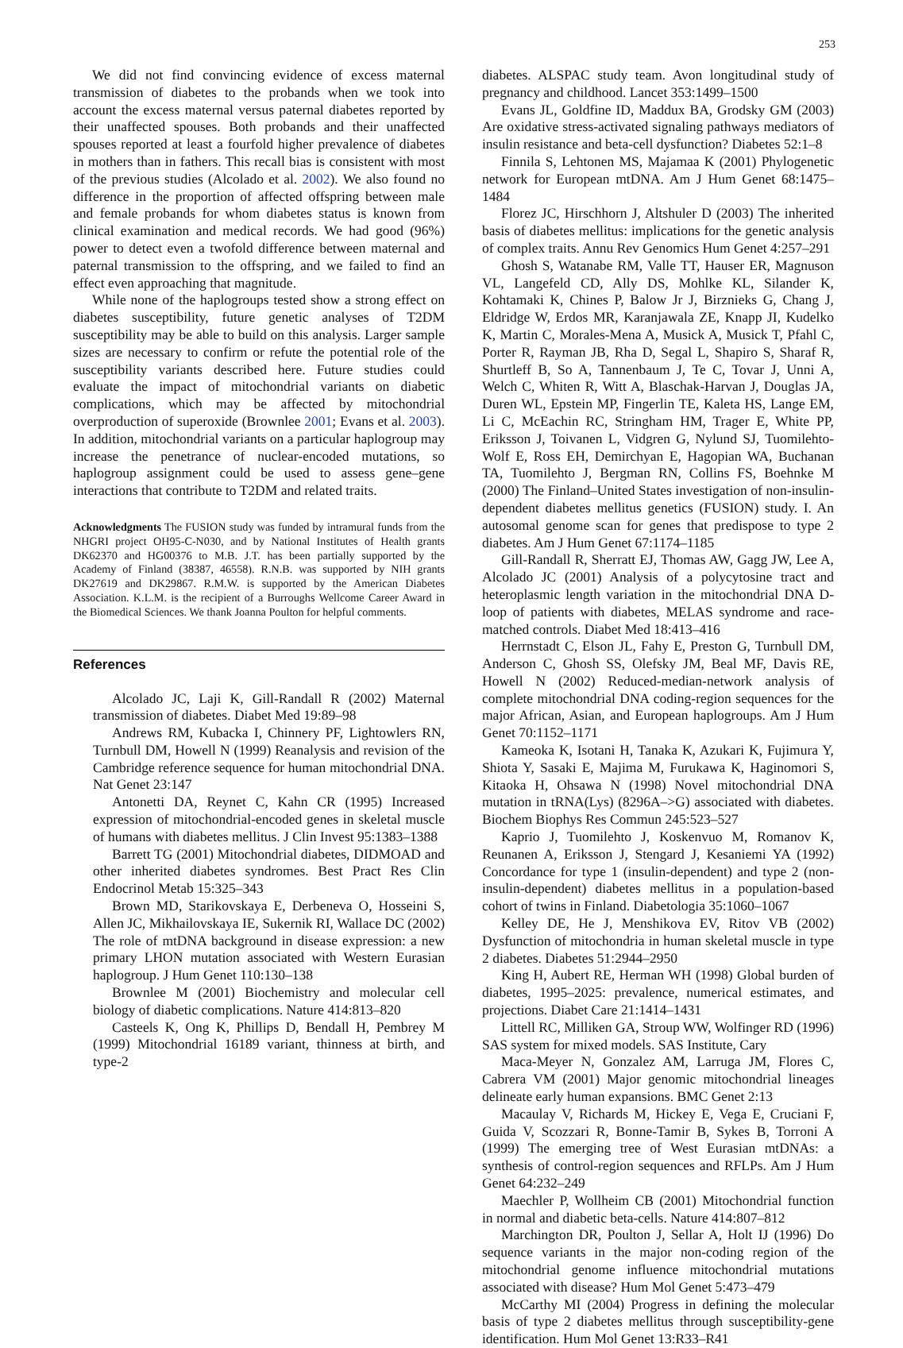253
We did not find convincing evidence of excess maternal transmission of diabetes to the probands when we took into account the excess maternal versus paternal diabetes reported by their unaffected spouses. Both probands and their unaffected spouses reported at least a fourfold higher prevalence of diabetes in mothers than in fathers. This recall bias is consistent with most of the previous studies (Alcolado et al. 2002). We also found no difference in the proportion of affected offspring between male and female probands for whom diabetes status is known from clinical examination and medical records. We had good (96%) power to detect even a twofold difference between maternal and paternal transmission to the offspring, and we failed to find an effect even approaching that magnitude.
While none of the haplogroups tested show a strong effect on diabetes susceptibility, future genetic analyses of T2DM susceptibility may be able to build on this analysis. Larger sample sizes are necessary to confirm or refute the potential role of the susceptibility variants described here. Future studies could evaluate the impact of mitochondrial variants on diabetic complications, which may be affected by mitochondrial overproduction of superoxide (Brownlee 2001; Evans et al. 2003). In addition, mitochondrial variants on a particular haplogroup may increase the penetrance of nuclear-encoded mutations, so haplogroup assignment could be used to assess gene–gene interactions that contribute to T2DM and related traits.
Acknowledgments The FUSION study was funded by intramural funds from the NHGRI project OH95-C-N030, and by National Institutes of Health grants DK62370 and HG00376 to M.B. J.T. has been partially supported by the Academy of Finland (38387, 46558). R.N.B. was supported by NIH grants DK27619 and DK29867. R.M.W. is supported by the American Diabetes Association. K.L.M. is the recipient of a Burroughs Wellcome Career Award in the Biomedical Sciences. We thank Joanna Poulton for helpful comments.
References
Alcolado JC, Laji K, Gill-Randall R (2002) Maternal transmission of diabetes. Diabet Med 19:89–98
Andrews RM, Kubacka I, Chinnery PF, Lightowlers RN, Turnbull DM, Howell N (1999) Reanalysis and revision of the Cambridge reference sequence for human mitochondrial DNA. Nat Genet 23:147
Antonetti DA, Reynet C, Kahn CR (1995) Increased expression of mitochondrial-encoded genes in skeletal muscle of humans with diabetes mellitus. J Clin Invest 95:1383–1388
Barrett TG (2001) Mitochondrial diabetes, DIDMOAD and other inherited diabetes syndromes. Best Pract Res Clin Endocrinol Metab 15:325–343
Brown MD, Starikovskaya E, Derbeneva O, Hosseini S, Allen JC, Mikhailovskaya IE, Sukernik RI, Wallace DC (2002) The role of mtDNA background in disease expression: a new primary LHON mutation associated with Western Eurasian haplogroup. J Hum Genet 110:130–138
Brownlee M (2001) Biochemistry and molecular cell biology of diabetic complications. Nature 414:813–820
Casteels K, Ong K, Phillips D, Bendall H, Pembrey M (1999) Mitochondrial 16189 variant, thinness at birth, and type-2
diabetes. ALSPAC study team. Avon longitudinal study of pregnancy and childhood. Lancet 353:1499–1500
Evans JL, Goldfine ID, Maddux BA, Grodsky GM (2003) Are oxidative stress-activated signaling pathways mediators of insulin resistance and beta-cell dysfunction? Diabetes 52:1–8
Finnila S, Lehtonen MS, Majamaa K (2001) Phylogenetic network for European mtDNA. Am J Hum Genet 68:1475–1484
Florez JC, Hirschhorn J, Altshuler D (2003) The inherited basis of diabetes mellitus: implications for the genetic analysis of complex traits. Annu Rev Genomics Hum Genet 4:257–291
Ghosh S, Watanabe RM, Valle TT, Hauser ER, Magnuson VL, Langefeld CD, Ally DS, Mohlke KL, Silander K, Kohtamaki K, Chines P, Balow Jr J, Birznieks G, Chang J, Eldridge W, Erdos MR, Karanjawala ZE, Knapp JI, Kudelko K, Martin C, Morales-Mena A, Musick A, Musick T, Pfahl C, Porter R, Rayman JB, Rha D, Segal L, Shapiro S, Sharaf R, Shurtleff B, So A, Tannenbaum J, Te C, Tovar J, Unni A, Welch C, Whiten R, Witt A, Blaschak-Harvan J, Douglas JA, Duren WL, Epstein MP, Fingerlin TE, Kaleta HS, Lange EM, Li C, McEachin RC, Stringham HM, Trager E, White PP, Eriksson J, Toivanen L, Vidgren G, Nylund SJ, Tuomilehto-Wolf E, Ross EH, Demirchyan E, Hagopian WA, Buchanan TA, Tuomilehto J, Bergman RN, Collins FS, Boehnke M (2000) The Finland–United States investigation of non-insulin-dependent diabetes mellitus genetics (FUSION) study. I. An autosomal genome scan for genes that predispose to type 2 diabetes. Am J Hum Genet 67:1174–1185
Gill-Randall R, Sherratt EJ, Thomas AW, Gagg JW, Lee A, Alcolado JC (2001) Analysis of a polycytosine tract and heteroplasmic length variation in the mitochondrial DNA D-loop of patients with diabetes, MELAS syndrome and race-matched controls. Diabet Med 18:413–416
Herrnstadt C, Elson JL, Fahy E, Preston G, Turnbull DM, Anderson C, Ghosh SS, Olefsky JM, Beal MF, Davis RE, Howell N (2002) Reduced-median-network analysis of complete mitochondrial DNA coding-region sequences for the major African, Asian, and European haplogroups. Am J Hum Genet 70:1152–1171
Kameoka K, Isotani H, Tanaka K, Azukari K, Fujimura Y, Shiota Y, Sasaki E, Majima M, Furukawa K, Haginomori S, Kitaoka H, Ohsawa N (1998) Novel mitochondrial DNA mutation in tRNA(Lys) (8296A–>G) associated with diabetes. Biochem Biophys Res Commun 245:523–527
Kaprio J, Tuomilehto J, Koskenvuo M, Romanov K, Reunanen A, Eriksson J, Stengard J, Kesaniemi YA (1992) Concordance for type 1 (insulin-dependent) and type 2 (non-insulin-dependent) diabetes mellitus in a population-based cohort of twins in Finland. Diabetologia 35:1060–1067
Kelley DE, He J, Menshikova EV, Ritov VB (2002) Dysfunction of mitochondria in human skeletal muscle in type 2 diabetes. Diabetes 51:2944–2950
King H, Aubert RE, Herman WH (1998) Global burden of diabetes, 1995–2025: prevalence, numerical estimates, and projections. Diabet Care 21:1414–1431
Littell RC, Milliken GA, Stroup WW, Wolfinger RD (1996) SAS system for mixed models. SAS Institute, Cary
Maca-Meyer N, Gonzalez AM, Larruga JM, Flores C, Cabrera VM (2001) Major genomic mitochondrial lineages delineate early human expansions. BMC Genet 2:13
Macaulay V, Richards M, Hickey E, Vega E, Cruciani F, Guida V, Scozzari R, Bonne-Tamir B, Sykes B, Torroni A (1999) The emerging tree of West Eurasian mtDNAs: a synthesis of control-region sequences and RFLPs. Am J Hum Genet 64:232–249
Maechler P, Wollheim CB (2001) Mitochondrial function in normal and diabetic beta-cells. Nature 414:807–812
Marchington DR, Poulton J, Sellar A, Holt IJ (1996) Do sequence variants in the major non-coding region of the mitochondrial genome influence mitochondrial mutations associated with disease? Hum Mol Genet 5:473–479
McCarthy MI (2004) Progress in defining the molecular basis of type 2 diabetes mellitus through susceptibility-gene identification. Hum Mol Genet 13:R33–R41